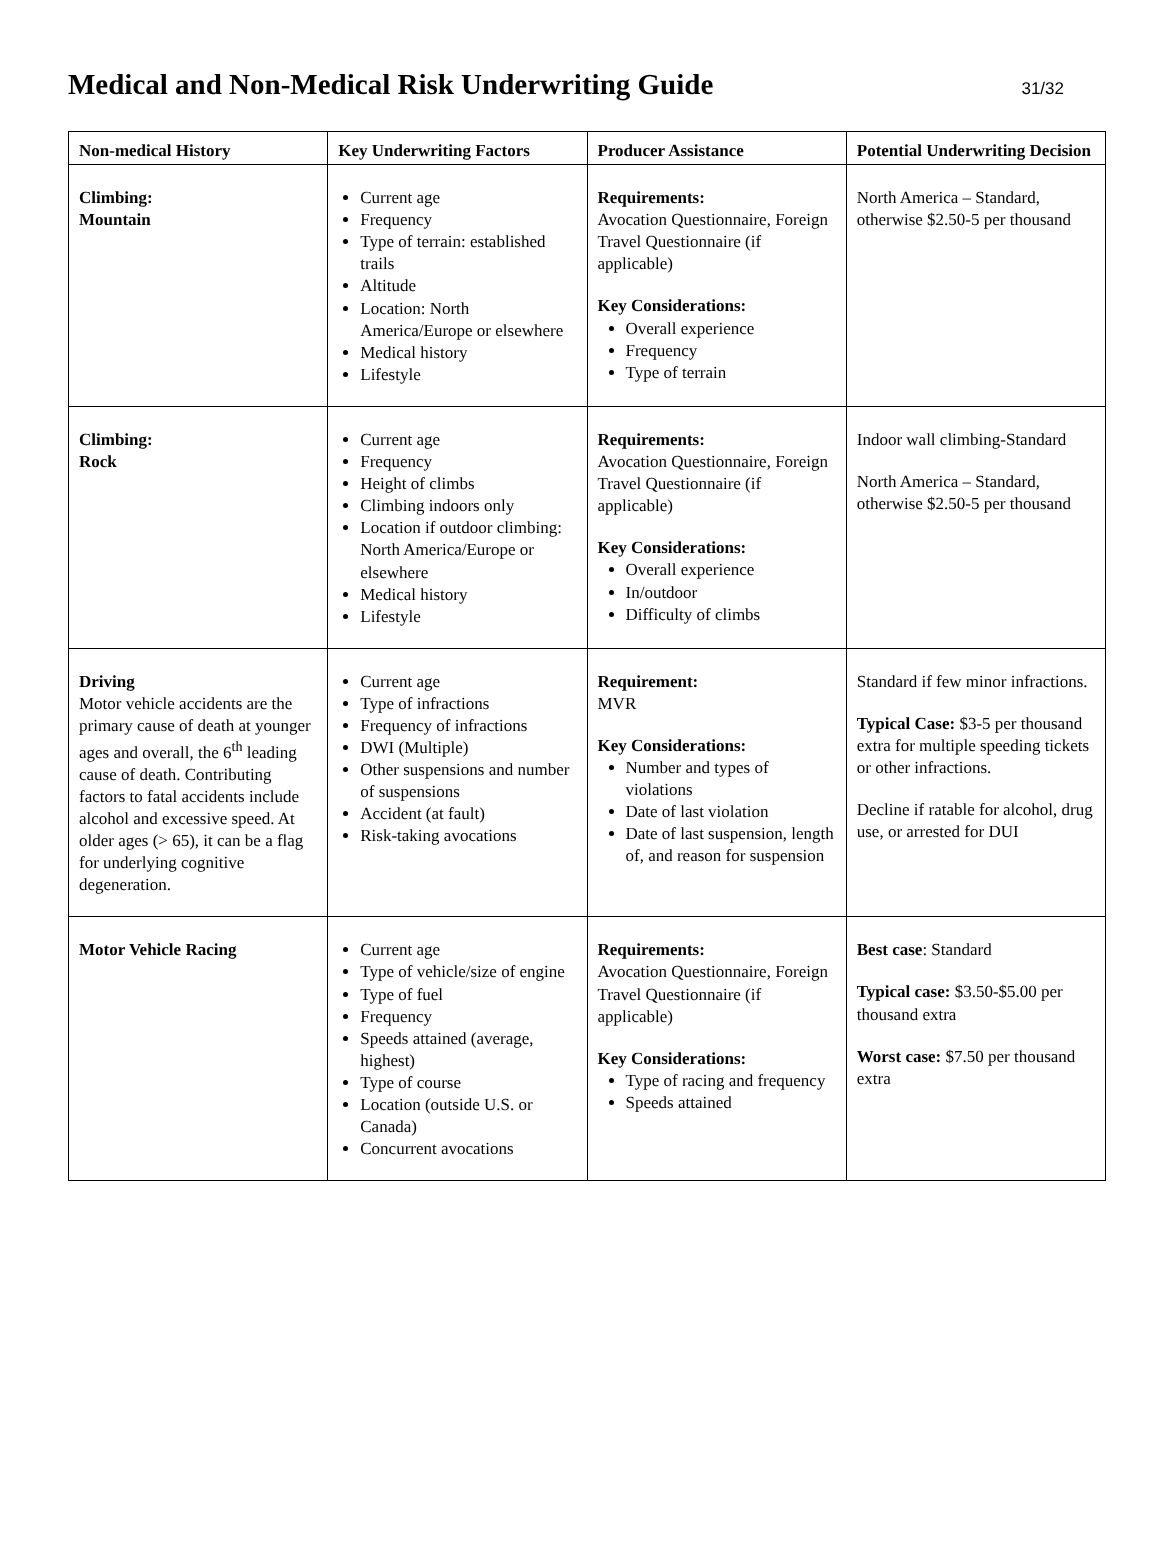Medical and Non-Medical Risk Underwriting Guide
31/32
| Non-medical History | Key Underwriting Factors | Producer Assistance | Potential Underwriting Decision |
| --- | --- | --- | --- |
| Climbing: Mountain | Current age Frequency Type of terrain: established trails Altitude Location: North America/Europe or elsewhere Medical history Lifestyle | Requirements: Avocation Questionnaire, Foreign Travel Questionnaire (if applicable) Key Considerations: Overall experience Frequency Type of terrain | North America – Standard, otherwise $2.50-5 per thousand |
| Climbing: Rock | Current age Frequency Height of climbs Climbing indoors only Location if outdoor climbing: North America/Europe or elsewhere Medical history Lifestyle | Requirements: Avocation Questionnaire, Foreign Travel Questionnaire (if applicable) Key Considerations: Overall experience In/outdoor Difficulty of climbs | Indoor wall climbing-Standard North America – Standard, otherwise $2.50-5 per thousand |
| Driving Motor vehicle accidents are the primary cause of death at younger ages and overall, the 6<sup>th</sup> leading cause of death. Contributing factors to fatal accidents include alcohol and excessive speed. At older ages (> 65), it can be a flag for underlying cognitive degeneration. | Current age Type of infractions Frequency of infractions DWI (Multiple) Other suspensions and number of suspensions Accident (at fault) Risk-taking avocations | Requirement: MVR Key Considerations: Number and types of violations Date of last violation Date of last suspension, length of, and reason for suspension | Standard if few minor infractions. Typical Case: $3-5 per thousand extra for multiple speeding tickets or other infractions. Decline if ratable for alcohol, drug use, or arrested for DUI |
| Motor Vehicle Racing | Current age Type of vehicle/size of engine Type of fuel Frequency Speeds attained (average, highest) Type of course Location (outside U.S. or Canada) Concurrent avocations | Requirements: Avocation Questionnaire, Foreign Travel Questionnaire (if applicable) Key Considerations: Type of racing and frequency Speeds attained | Best case : Standard Typical case: $3.50-$5.00 per thousand extra Worst case: $7.50 per thousand extra |